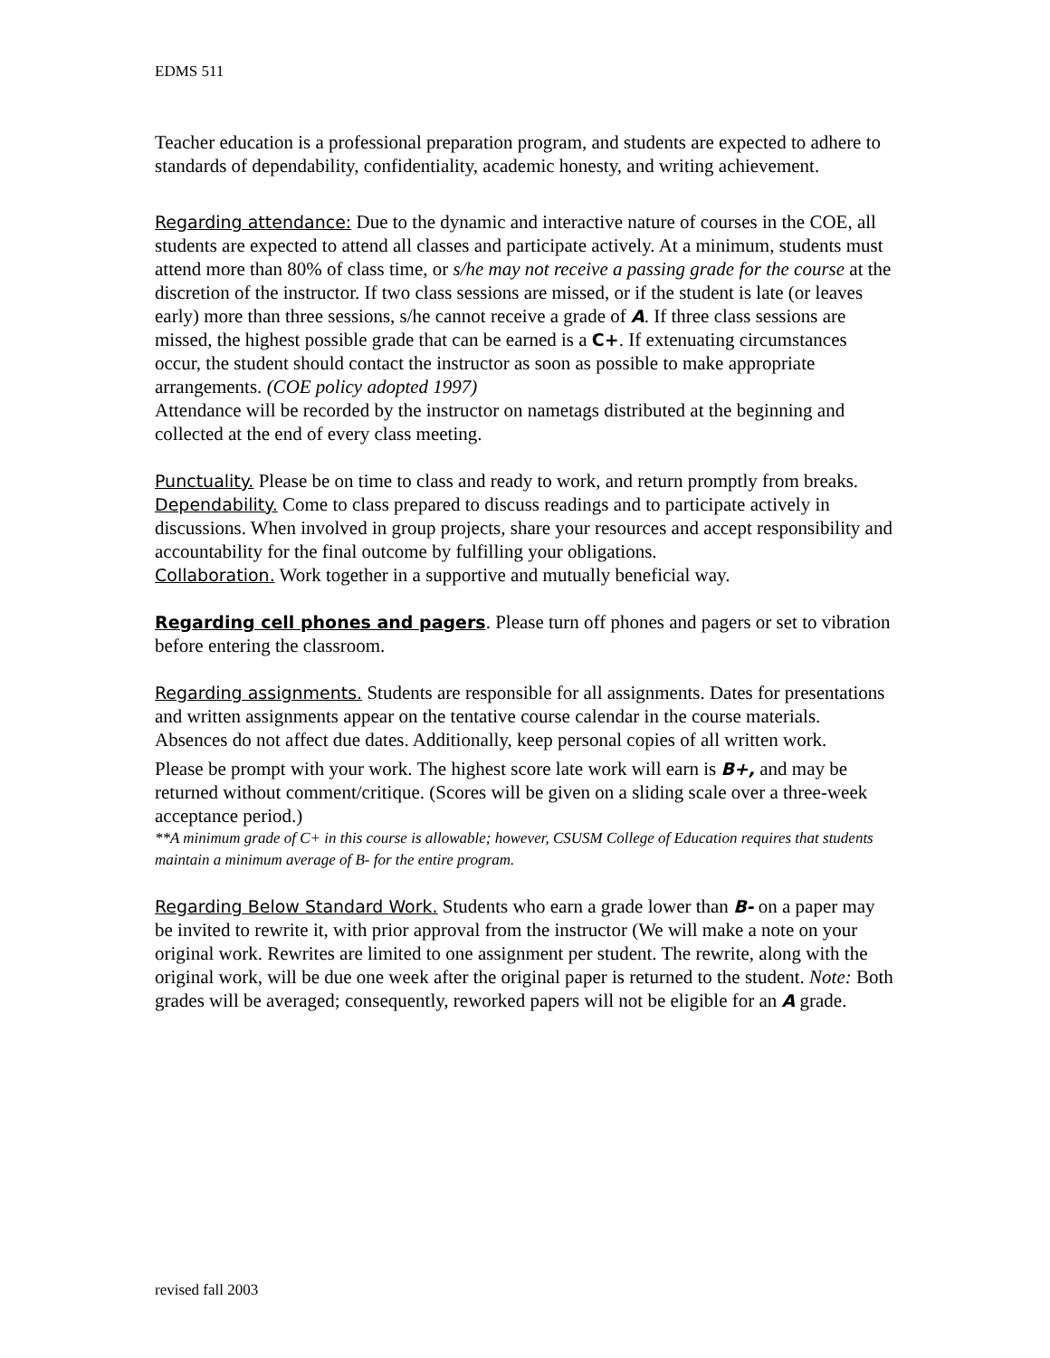EDMS 511
Teacher education is a professional preparation program, and students are expected to adhere to standards of dependability, confidentiality, academic honesty, and writing achievement.
Regarding attendance: Due to the dynamic and interactive nature of courses in the COE, all students are expected to attend all classes and participate actively. At a minimum, students must attend more than 80% of class time, or s/he may not receive a passing grade for the course at the discretion of the instructor. If two class sessions are missed, or if the student is late (or leaves early) more than three sessions, s/he cannot receive a grade of A. If three class sessions are missed, the highest possible grade that can be earned is a C+. If extenuating circumstances occur, the student should contact the instructor as soon as possible to make appropriate arrangements. (COE policy adopted 1997)
Attendance will be recorded by the instructor on nametags distributed at the beginning and collected at the end of every class meeting.
Punctuality. Please be on time to class and ready to work, and return promptly from breaks.
Dependability. Come to class prepared to discuss readings and to participate actively in discussions. When involved in group projects, share your resources and accept responsibility and accountability for the final outcome by fulfilling your obligations.
Collaboration. Work together in a supportive and mutually beneficial way.
Regarding cell phones and pagers. Please turn off phones and pagers or set to vibration before entering the classroom.
Regarding assignments. Students are responsible for all assignments. Dates for presentations and written assignments appear on the tentative course calendar in the course materials. Absences do not affect due dates. Additionally, keep personal copies of all written work.
Please be prompt with your work. The highest score late work will earn is B+, and may be returned without comment/critique. (Scores will be given on a sliding scale over a three-week acceptance period.)
**A minimum grade of C+ in this course is allowable; however, CSUSM College of Education requires that students maintain a minimum average of B- for the entire program.
Regarding Below Standard Work. Students who earn a grade lower than B- on a paper may be invited to rewrite it, with prior approval from the instructor (We will make a note on your original work. Rewrites are limited to one assignment per student. The rewrite, along with the original work, will be due one week after the original paper is returned to the student. Note: Both grades will be averaged; consequently, reworked papers will not be eligible for an A grade.
revised fall 2003